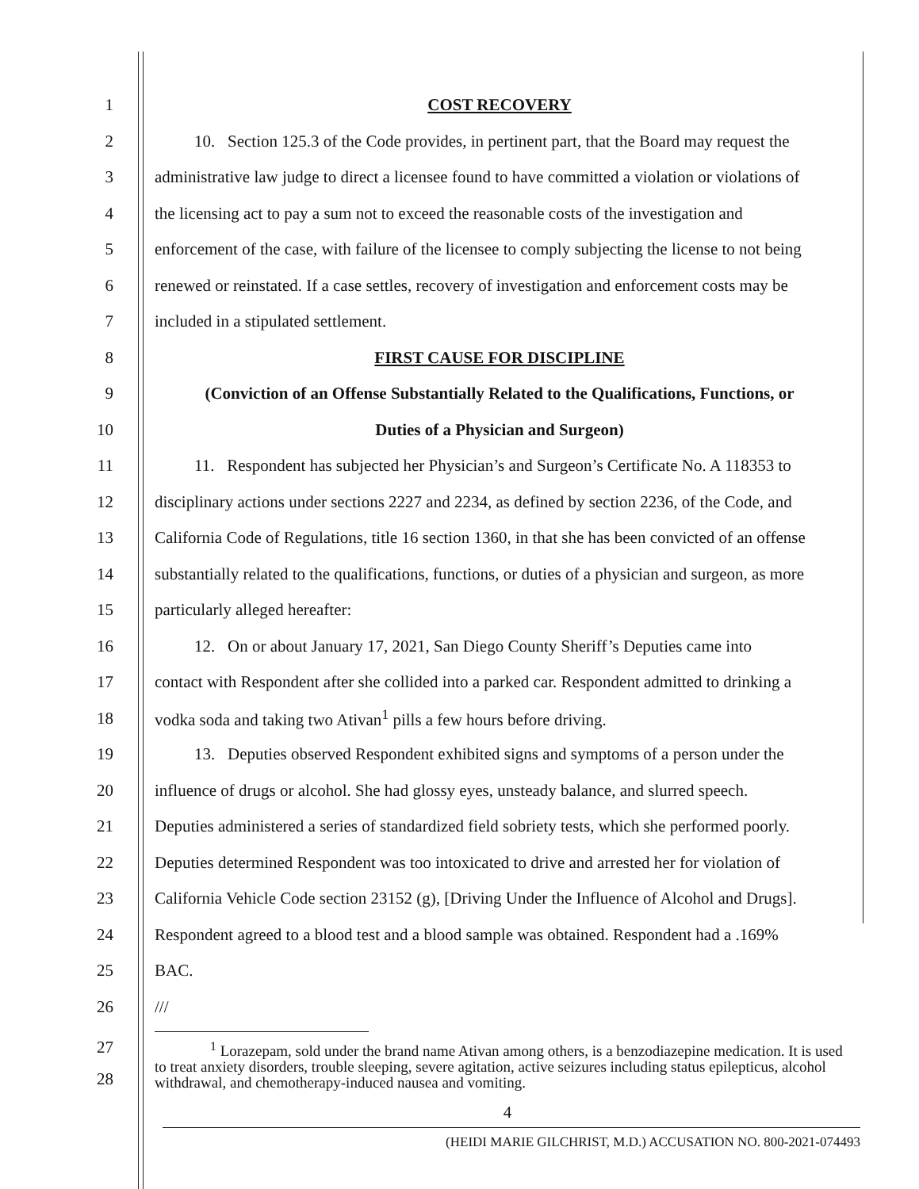1 COST RECOVERY
2
10. Section 125.3 of the Code provides, in pertinent part, that the Board may request the
3
administrative law judge to direct a licensee found to have committed a violation or violations of
4
the licensing act to pay a sum not to exceed the reasonable costs of the investigation and
5
enforcement of the case, with failure of the licensee to comply subjecting the license to not being
6
renewed or reinstated. If a case settles, recovery of investigation and enforcement costs may be
7 included in a stipulated settlement.
8 FIRST CAUSE FOR DISCIPLINE
9
(Conviction of an Offense Substantially Related to the Qualifications, Functions, or
10 Duties of a Physician and Surgeon)
11
11. Respondent has subjected her Physician’s and Surgeon’s Certificate No. A 118353 to
12
disciplinary actions under sections 2227 and 2234, as defined by section 2236, of the Code, and
13
California Code of Regulations, title 16 section 1360, in that she has been convicted of an offense
14
substantially related to the qualifications, functions, or duties of a physician and surgeon, as more
15 particularly alleged hereafter:
16
12. On or about January 17, 2021, San Diego County Sheriff’s Deputies came into
17
contact with Respondent after she collided into a parked car. Respondent admitted to drinking a
18 vodka soda and taking two Ativan<sup>1</sup> pills a few hours before driving.
19
13. Deputies observed Respondent exhibited signs and symptoms of a person under the
20
influence of drugs or alcohol. She had glossy eyes, unsteady balance, and slurred speech.
21
Deputies administered a series of standardized field sobriety tests, which she performed poorly.
22
Deputies determined Respondent was too intoxicated to drive and arrested her for violation of
23
California Vehicle Code section 23152 (g), [Driving Under the Influence of Alcohol and Drugs].
24
Respondent agreed to a blood test and a blood sample was obtained. Respondent had a .169%
25 BAC.
26 ///
27
28
<sup>1</sup> Lorazepam, sold under the brand name Ativan among others, is a benzodiazepine medication. It is used to treat anxiety disorders, trouble sleeping, severe agitation, active seizures including status epilepticus, alcohol withdrawal, and chemotherapy-induced nausea and vomiting.
4
(HEIDI MARIE GILCHRIST, M.D.) ACCUSATION NO. 800-2021-074493